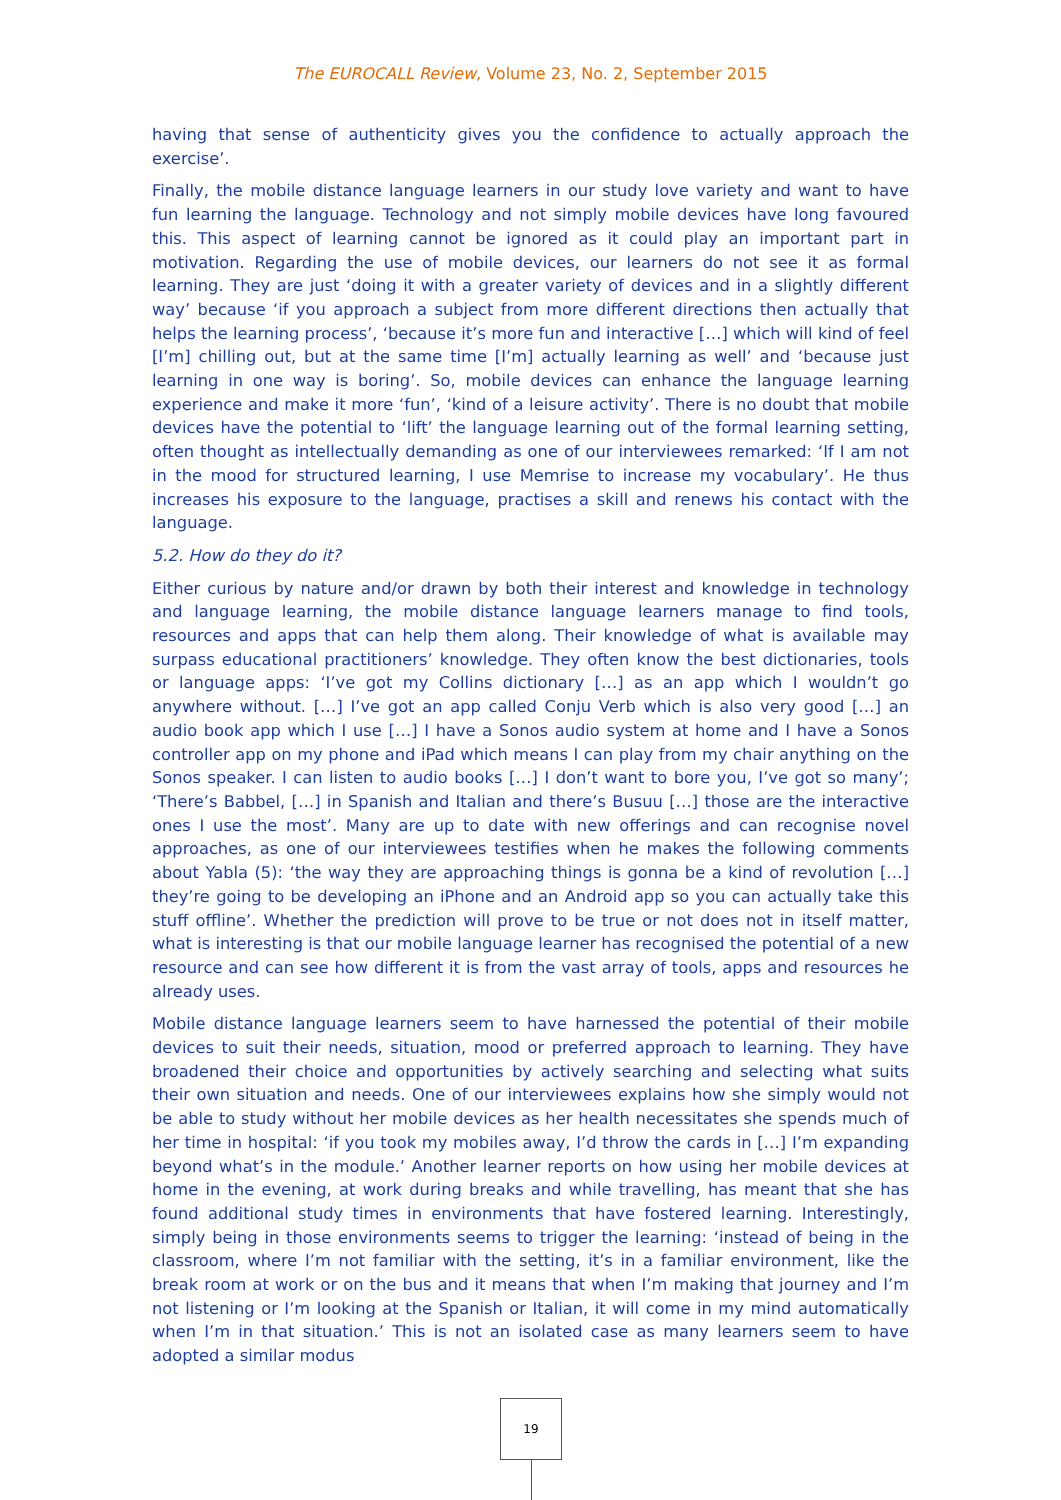The EUROCALL Review, Volume 23, No. 2, September 2015
having that sense of authenticity gives you the confidence to actually approach the exercise’.
Finally, the mobile distance language learners in our study love variety and want to have fun learning the language. Technology and not simply mobile devices have long favoured this. This aspect of learning cannot be ignored as it could play an important part in motivation. Regarding the use of mobile devices, our learners do not see it as formal learning. They are just ‘doing it with a greater variety of devices and in a slightly different way’ because ‘if you approach a subject from more different directions then actually that helps the learning process’, ‘because it’s more fun and interactive […] which will kind of feel [I’m] chilling out, but at the same time [I’m] actually learning as well’ and ‘because just learning in one way is boring’. So, mobile devices can enhance the language learning experience and make it more ‘fun’, ‘kind of a leisure activity’. There is no doubt that mobile devices have the potential to ‘lift’ the language learning out of the formal learning setting, often thought as intellectually demanding as one of our interviewees remarked: ‘If I am not in the mood for structured learning, I use Memrise to increase my vocabulary’. He thus increases his exposure to the language, practises a skill and renews his contact with the language.
5.2. How do they do it?
Either curious by nature and/or drawn by both their interest and knowledge in technology and language learning, the mobile distance language learners manage to find tools, resources and apps that can help them along. Their knowledge of what is available may surpass educational practitioners’ knowledge. They often know the best dictionaries, tools or language apps: ‘I’ve got my Collins dictionary […] as an app which I wouldn’t go anywhere without. […] I’ve got an app called Conju Verb which is also very good […] an audio book app which I use […] I have a Sonos audio system at home and I have a Sonos controller app on my phone and iPad which means I can play from my chair anything on the Sonos speaker. I can listen to audio books […] I don’t want to bore you, I’ve got so many’; ‘There’s Babbel, […] in Spanish and Italian and there’s Busuu […] those are the interactive ones I use the most’. Many are up to date with new offerings and can recognise novel approaches, as one of our interviewees testifies when he makes the following comments about Yabla (5): ‘the way they are approaching things is gonna be a kind of revolution […] they’re going to be developing an iPhone and an Android app so you can actually take this stuff offline’. Whether the prediction will prove to be true or not does not in itself matter, what is interesting is that our mobile language learner has recognised the potential of a new resource and can see how different it is from the vast array of tools, apps and resources he already uses.
Mobile distance language learners seem to have harnessed the potential of their mobile devices to suit their needs, situation, mood or preferred approach to learning. They have broadened their choice and opportunities by actively searching and selecting what suits their own situation and needs. One of our interviewees explains how she simply would not be able to study without her mobile devices as her health necessitates she spends much of her time in hospital: ‘if you took my mobiles away, I’d throw the cards in […] I’m expanding beyond what’s in the module.’ Another learner reports on how using her mobile devices at home in the evening, at work during breaks and while travelling, has meant that she has found additional study times in environments that have fostered learning. Interestingly, simply being in those environments seems to trigger the learning: ‘instead of being in the classroom, where I’m not familiar with the setting, it’s in a familiar environment, like the break room at work or on the bus and it means that when I’m making that journey and I’m not listening or I’m looking at the Spanish or Italian, it will come in my mind automatically when I’m in that situation.’ This is not an isolated case as many learners seem to have adopted a similar modus
19